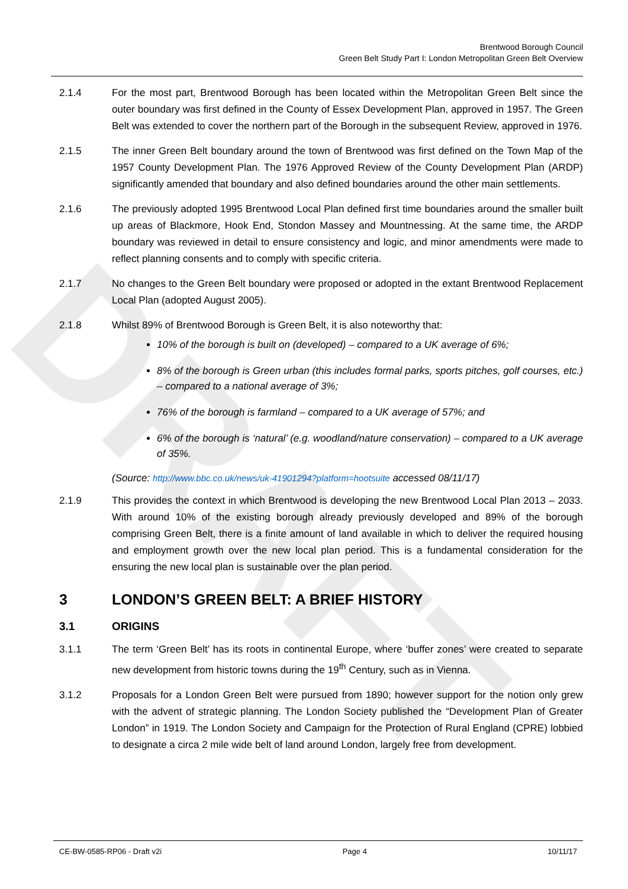DRAFT
Brentwood Borough Council
Green Belt Study Part I: London Metropolitan Green Belt Overview
2.1.4 For the most part, Brentwood Borough has been located within the Metropolitan Green Belt since the outer boundary was first defined in the County of Essex Development Plan, approved in 1957. The Green Belt was extended to cover the northern part of the Borough in the subsequent Review, approved in 1976.
2.1.5 The inner Green Belt boundary around the town of Brentwood was first defined on the Town Map of the 1957 County Development Plan. The 1976 Approved Review of the County Development Plan (ARDP) significantly amended that boundary and also defined boundaries around the other main settlements.
2.1.6 The previously adopted 1995 Brentwood Local Plan defined first time boundaries around the smaller built up areas of Blackmore, Hook End, Stondon Massey and Mountnessing. At the same time, the ARDP boundary was reviewed in detail to ensure consistency and logic, and minor amendments were made to reflect planning consents and to comply with specific criteria.
2.1.7 No changes to the Green Belt boundary were proposed or adopted in the extant Brentwood Replacement Local Plan (adopted August 2005).
2.1.8 Whilst 89% of Brentwood Borough is Green Belt, it is also noteworthy that:
10% of the borough is built on (developed) – compared to a UK average of 6%;
8% of the borough is Green urban (this includes formal parks, sports pitches, golf courses, etc.) – compared to a national average of 3%;
76% of the borough is farmland – compared to a UK average of 57%; and
6% of the borough is ‘natural’ (e.g. woodland/nature conservation) – compared to a UK average of 35%.
(Source: http://www.bbc.co.uk/news/uk-41901294?platform=hootsuite accessed 08/11/17)
2.1.9 This provides the context in which Brentwood is developing the new Brentwood Local Plan 2013 – 2033. With around 10% of the existing borough already previously developed and 89% of the borough comprising Green Belt, there is a finite amount of land available in which to deliver the required housing and employment growth over the new local plan period. This is a fundamental consideration for the ensuring the new local plan is sustainable over the plan period.
3 LONDON’S GREEN BELT: A BRIEF HISTORY
3.1 ORIGINS
3.1.1 The term ‘Green Belt’ has its roots in continental Europe, where ‘buffer zones’ were created to separate new development from historic towns during the 19<sup>th</sup> Century, such as in Vienna.
3.1.2 Proposals for a London Green Belt were pursued from 1890; however support for the notion only grew with the advent of strategic planning. The London Society published the “Development Plan of Greater London” in 1919. The London Society and Campaign for the Protection of Rural England (CPRE) lobbied to designate a circa 2 mile wide belt of land around London, largely free from development.
CE-BW-0585-RP06 - Draft v2i Page 4 10/11/17